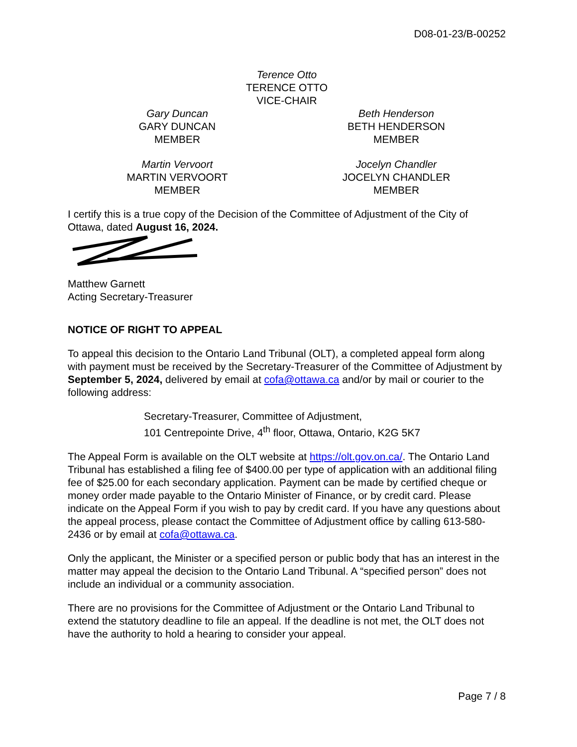D08-01-23/B-00252
Terence Otto
TERENCE OTTO
VICE-CHAIR
Gary Duncan
GARY DUNCAN
MEMBER
Beth Henderson
BETH HENDERSON
MEMBER
Martin Vervoort
MARTIN VERVOORT
MEMBER
Jocelyn Chandler
JOCELYN CHANDLER
MEMBER
I certify this is a true copy of the Decision of the Committee of Adjustment of the City of Ottawa, dated August 16, 2024.
Matthew Garnett
Acting Secretary-Treasurer
NOTICE OF RIGHT TO APPEAL
To appeal this decision to the Ontario Land Tribunal (OLT), a completed appeal form along with payment must be received by the Secretary-Treasurer of the Committee of Adjustment by September 5, 2024, delivered by email at cofa@ottawa.ca and/or by mail or courier to the following address:
Secretary-Treasurer, Committee of Adjustment,
101 Centrepointe Drive, 4<sup>th</sup> floor, Ottawa, Ontario, K2G 5K7
The Appeal Form is available on the OLT website at https://olt.gov.on.ca/. The Ontario Land Tribunal has established a filing fee of $400.00 per type of application with an additional filing fee of $25.00 for each secondary application. Payment can be made by certified cheque or money order made payable to the Ontario Minister of Finance, or by credit card. Please indicate on the Appeal Form if you wish to pay by credit card. If you have any questions about the appeal process, please contact the Committee of Adjustment office by calling 613-580-2436 or by email at cofa@ottawa.ca.
Only the applicant, the Minister or a specified person or public body that has an interest in the matter may appeal the decision to the Ontario Land Tribunal. A “specified person” does not include an individual or a community association.
There are no provisions for the Committee of Adjustment or the Ontario Land Tribunal to extend the statutory deadline to file an appeal. If the deadline is not met, the OLT does not have the authority to hold a hearing to consider your appeal.
Page 7 / 8